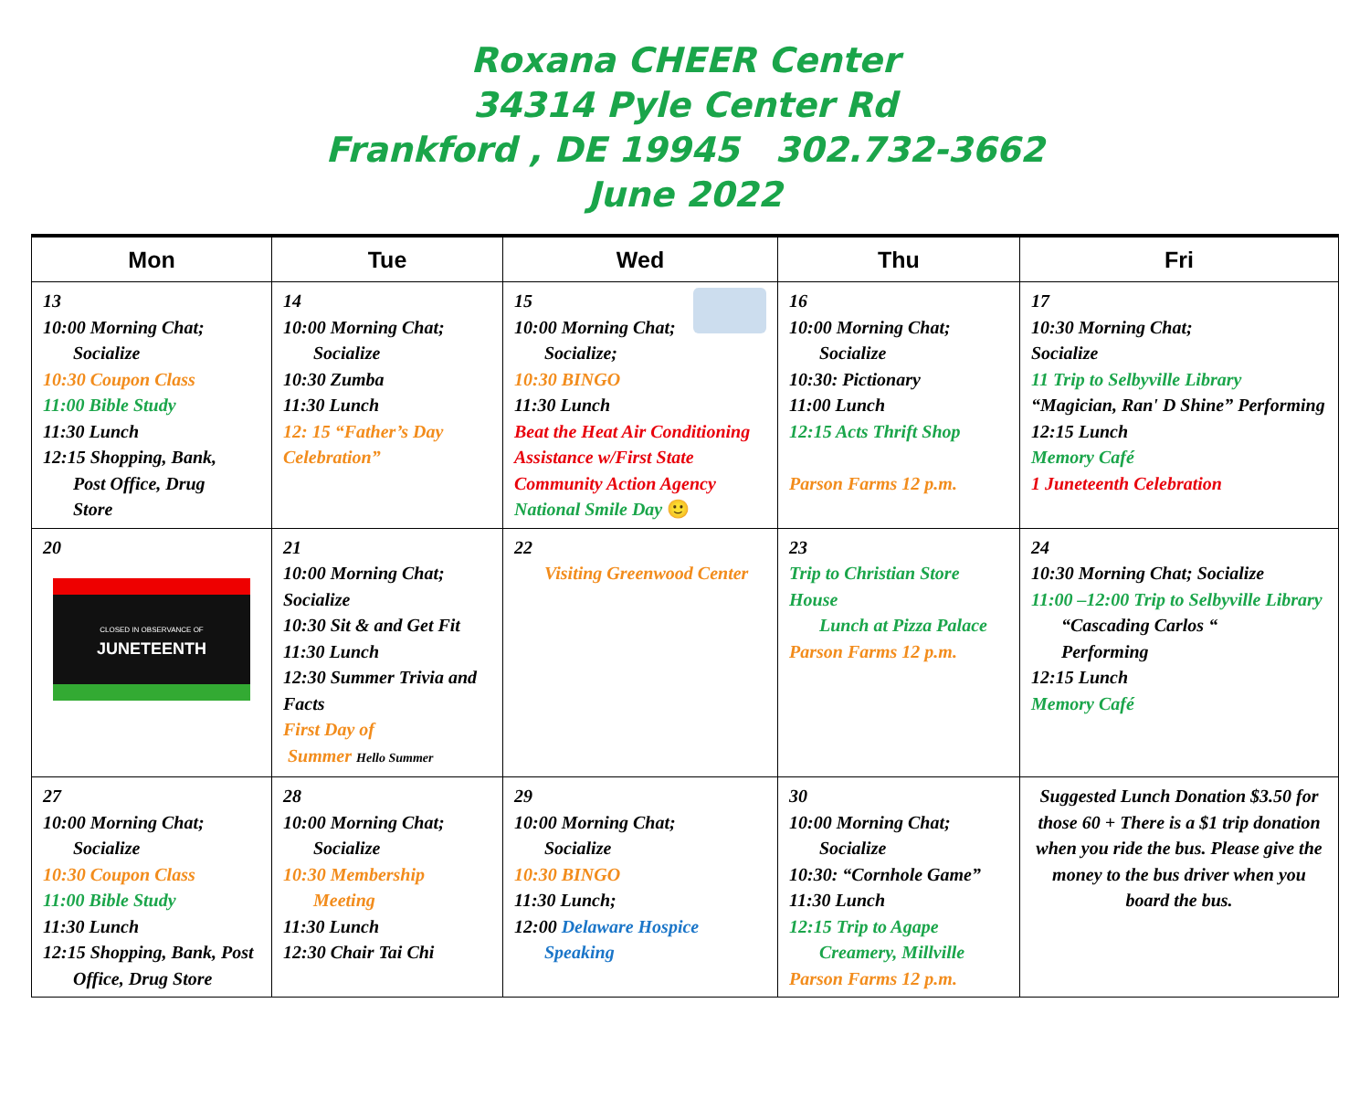Roxana CHEER Center
34314 Pyle Center Rd
Frankford , DE 19945 302.732-3662
June 2022
| Mon | Tue | Wed | Thu | Fri |
| --- | --- | --- | --- | --- |
| 13 10:00 Morning Chat; Socialize 10:30 Coupon Class 11:00 Bible Study 11:30 Lunch 12:15 Shopping, Bank, Post Office, Drug Store | 14 10:00 Morning Chat; Socialize 10:30 Zumba 11:30 Lunch 12: 15 “Father’s Day Celebration” | 15 10:00 Morning Chat; Socialize; 10:30 BINGO 11:30 Lunch Beat the Heat Air Conditioning Assistance w/First State Community Action Agency National Smile Day 🙂 | 16 10:00 Morning Chat; Socialize 10:30: Pictionary 11:00 Lunch 12:15 Acts Thrift Shop Parson Farms 12 p.m. | 17 10:30 Morning Chat; Socialize 11 Trip to Selbyville Library “Magician, Ran' D Shine” Performing 12:15 Lunch Memory Café 1 Juneteenth Celebration |
| 20 CLOSED IN OBSERVANCE OF JUNETEENTH | 21 10:00 Morning Chat; Socialize 10:30 Sit & and Get Fit 11:30 Lunch 12:30 Summer Trivia and Facts First Day of Summer Hello Summer | 22 Visiting Greenwood Center | 23 Trip to Christian Store House Lunch at Pizza Palace Parson Farms 12 p.m. | 24 10:30 Morning Chat; Socialize 11:00 –12:00 Trip to Selbyville Library “Cascading Carlos “ Performing 12:15 Lunch Memory Café |
| 27 10:00 Morning Chat; Socialize 10:30 Coupon Class 11:00 Bible Study 11:30 Lunch 12:15 Shopping, Bank, Post Office, Drug Store | 28 10:00 Morning Chat; Socialize 10:30 Membership Meeting 11:30 Lunch 12:30 Chair Tai Chi | 29 10:00 Morning Chat; Socialize 10:30 BINGO 11:30 Lunch; 12:00 Delaware Hospice Speaking | 30 10:00 Morning Chat; Socialize 10:30: “Cornhole Game” 11:30 Lunch 12:15 Trip to Agape Creamery, Millville Parson Farms 12 p.m. | Suggested Lunch Donation $3.50 for those 60 + There is a $1 trip donation when you ride the bus. Please give the money to the bus driver when you board the bus. |